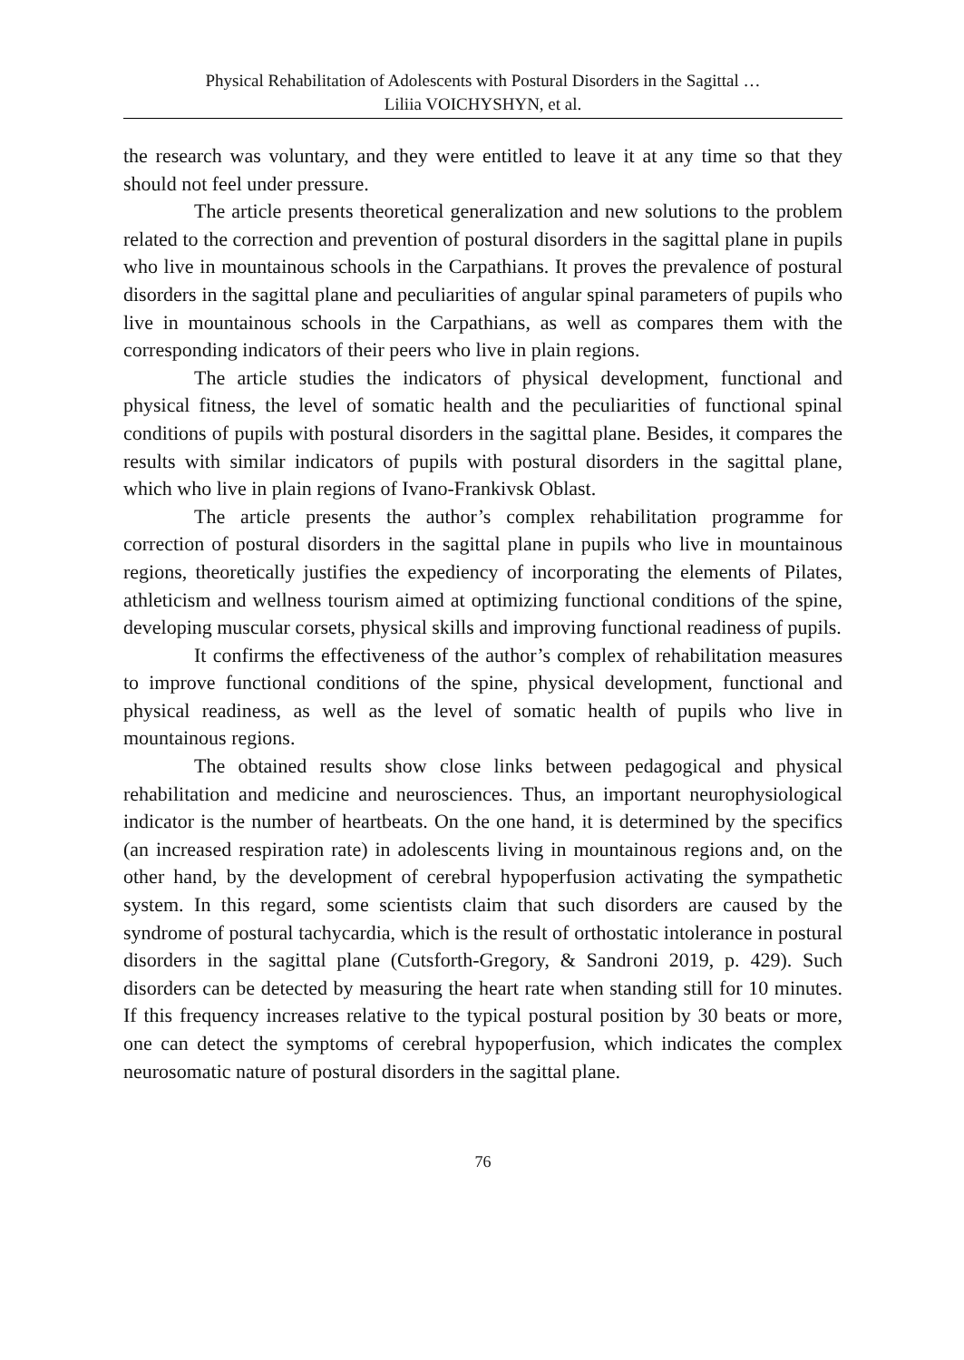Physical Rehabilitation of Adolescents with Postural Disorders in the Sagittal …
Liliia VOICHYSHYN, et al.
the research was voluntary, and they were entitled to leave it at any time so that they should not feel under pressure.
The article presents theoretical generalization and new solutions to the problem related to the correction and prevention of postural disorders in the sagittal plane in pupils who live in mountainous schools in the Carpathians. It proves the prevalence of postural disorders in the sagittal plane and peculiarities of angular spinal parameters of pupils who live in mountainous schools in the Carpathians, as well as compares them with the corresponding indicators of their peers who live in plain regions.
The article studies the indicators of physical development, functional and physical fitness, the level of somatic health and the peculiarities of functional spinal conditions of pupils with postural disorders in the sagittal plane. Besides, it compares the results with similar indicators of pupils with postural disorders in the sagittal plane, which who live in plain regions of Ivano-Frankivsk Oblast.
The article presents the author’s complex rehabilitation programme for correction of postural disorders in the sagittal plane in pupils who live in mountainous regions, theoretically justifies the expediency of incorporating the elements of Pilates, athleticism and wellness tourism aimed at optimizing functional conditions of the spine, developing muscular corsets, physical skills and improving functional readiness of pupils.
It confirms the effectiveness of the author’s complex of rehabilitation measures to improve functional conditions of the spine, physical development, functional and physical readiness, as well as the level of somatic health of pupils who live in mountainous regions.
The obtained results show close links between pedagogical and physical rehabilitation and medicine and neurosciences. Thus, an important neurophysiological indicator is the number of heartbeats. On the one hand, it is determined by the specifics (an increased respiration rate) in adolescents living in mountainous regions and, on the other hand, by the development of cerebral hypoperfusion activating the sympathetic system. In this regard, some scientists claim that such disorders are caused by the syndrome of postural tachycardia, which is the result of orthostatic intolerance in postural disorders in the sagittal plane (Cutsforth-Gregory, & Sandroni 2019, p. 429). Such disorders can be detected by measuring the heart rate when standing still for 10 minutes. If this frequency increases relative to the typical postural position by 30 beats or more, one can detect the symptoms of cerebral hypoperfusion, which indicates the complex neurosomatic nature of postural disorders in the sagittal plane.
76